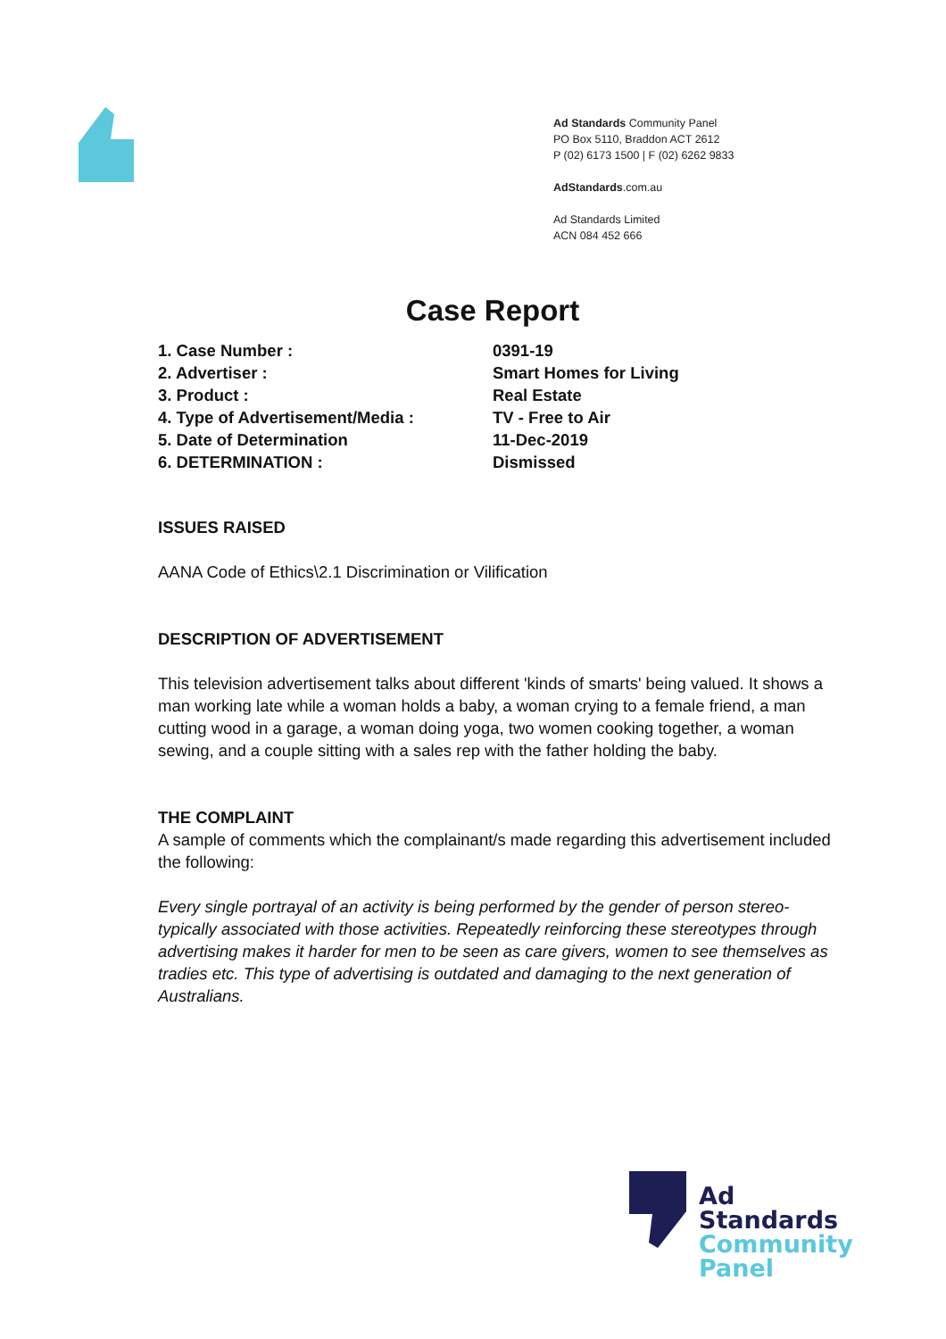Ad Standards Community Panel
PO Box 5110, Braddon ACT 2612
P (02) 6173 1500 | F (02) 6262 9833
AdStandards.com.au
Ad Standards Limited
ACN 084 452 666
Case Report
| 1. Case Number : | 0391-19 |
| 2. Advertiser : | Smart Homes for Living |
| 3. Product : | Real Estate |
| 4. Type of Advertisement/Media : | TV - Free to Air |
| 5. Date of Determination | 11-Dec-2019 |
| 6. DETERMINATION : | Dismissed |
ISSUES RAISED
AANA Code of Ethics\2.1 Discrimination or Vilification
DESCRIPTION OF ADVERTISEMENT
This television advertisement talks about different 'kinds of smarts' being valued. It shows a man working late while a woman holds a baby, a woman crying to a female friend, a man cutting wood in a garage, a woman doing yoga, two women cooking together, a woman sewing, and a couple sitting with a sales rep with the father holding the baby.
THE COMPLAINT
A sample of comments which the complainant/s made regarding this advertisement included the following:
Every single portrayal of an activity is being performed by the gender of person stereo-typically associated with those activities. Repeatedly reinforcing these stereotypes through advertising makes it harder for men to be seen as care givers, women to see themselves as tradies etc. This type of advertising is outdated and damaging to the next generation of Australians.
Ad
Standards
Community
Panel